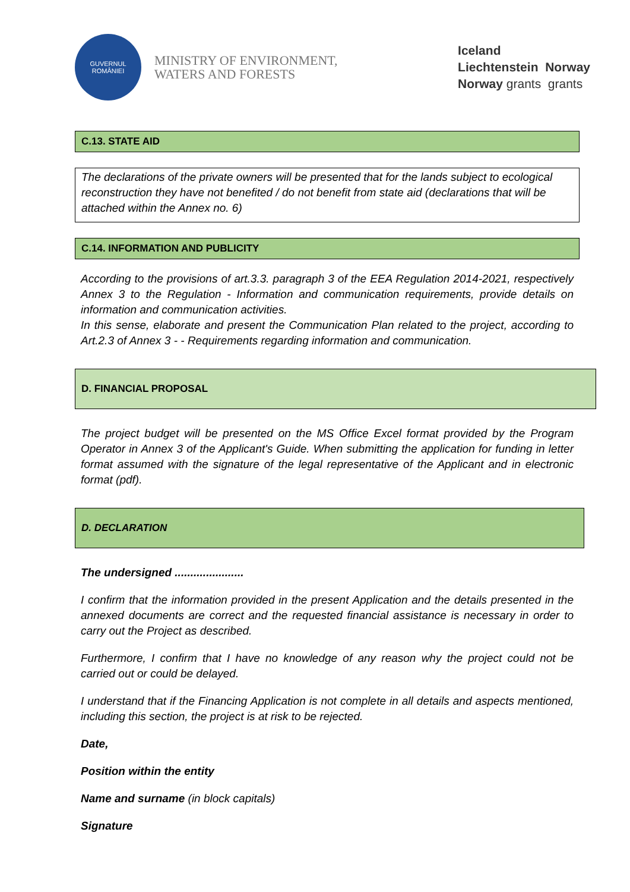GUVERNUL
ROMÂNIEI
MINISTRY OF ENVIRONMENT,
WATERS AND FORESTS
Iceland
Liechtenstein Norway
Norway grants grants
C.13. STATE AID
The declarations of the private owners will be presented that for the lands subject to ecological reconstruction they have not benefited / do not benefit from state aid (declarations that will be attached within the Annex no. 6)
C.14. INFORMATION AND PUBLICITY
According to the provisions of art.3.3. paragraph 3 of the EEA Regulation 2014-2021, respectively Annex 3 to the Regulation - Information and communication requirements, provide details on information and communication activities.
In this sense, elaborate and present the Communication Plan related to the project, according to Art.2.3 of Annex 3 - - Requirements regarding information and communication.
D. FINANCIAL PROPOSAL
The project budget will be presented on the MS Office Excel format provided by the Program Operator in Annex 3 of the Applicant's Guide. When submitting the application for funding in letter format assumed with the signature of the legal representative of the Applicant and in electronic format (pdf).
D. DECLARATION
The undersigned ......................
I confirm that the information provided in the present Application and the details presented in the annexed documents are correct and the requested financial assistance is necessary in order to carry out the Project as described.
Furthermore, I confirm that I have no knowledge of any reason why the project could not be carried out or could be delayed.
I understand that if the Financing Application is not complete in all details and aspects mentioned, including this section, the project is at risk to be rejected.
Date,
Position within the entity
Name and surname (in block capitals)
Signature